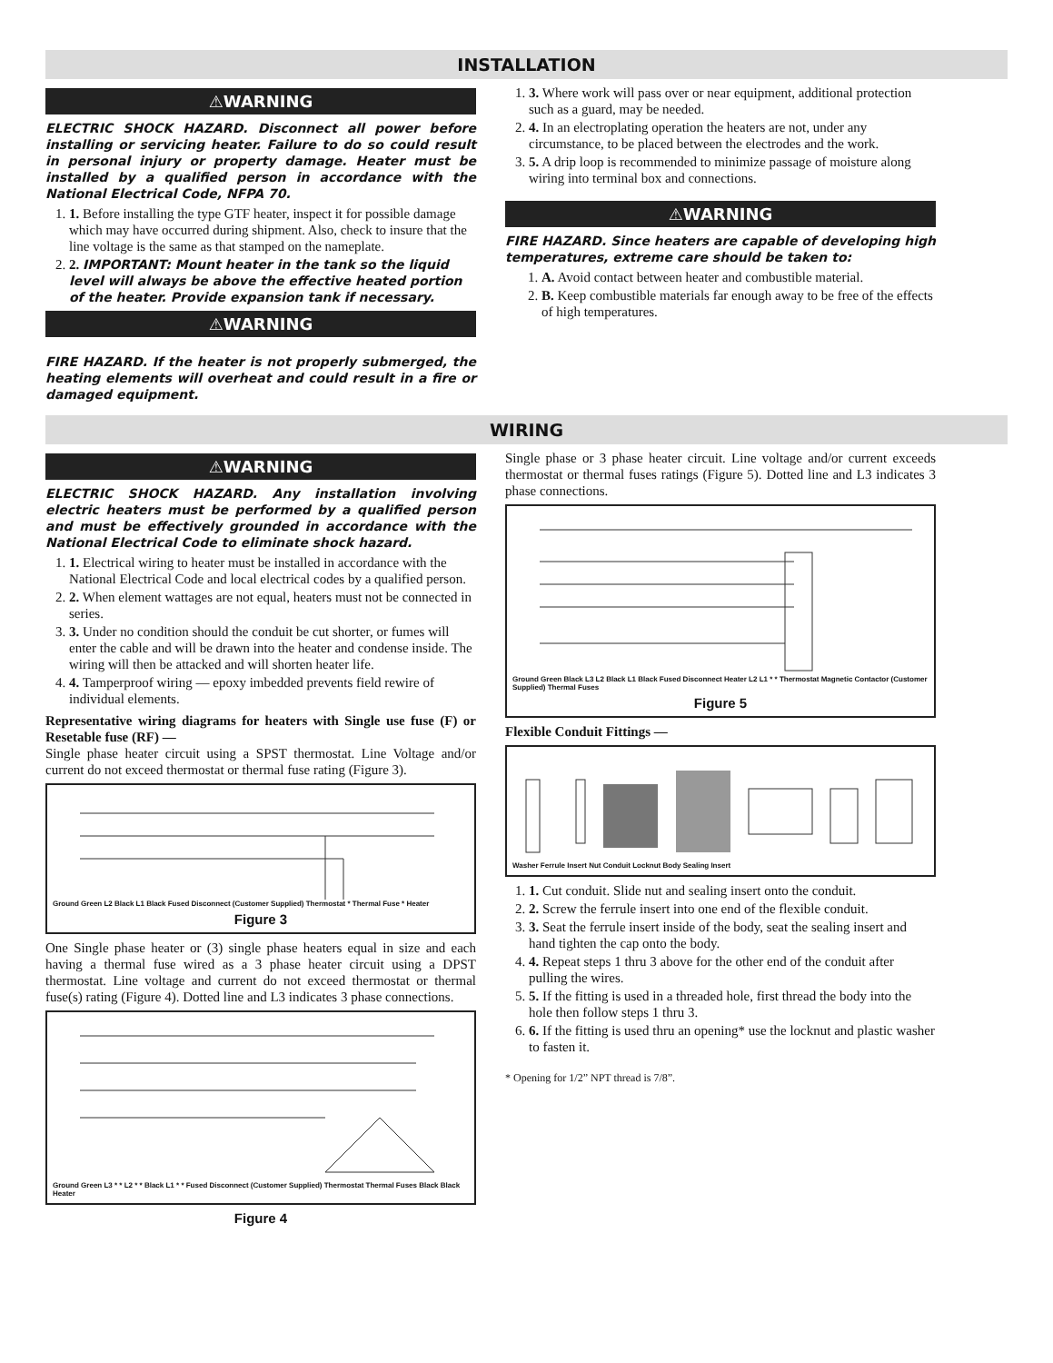INSTALLATION
⚠WARNING
ELECTRIC SHOCK HAZARD. Disconnect all power before installing or servicing heater. Failure to do so could result in personal injury or property damage. Heater must be installed by a qualified person in accordance with the National Electrical Code, NFPA 70.
1. 1. Before installing the type GTF heater, inspect it for possible damage which may have occurred during shipment. Also, check to insure that the line voltage is the same as that stamped on the nameplate.
2. 2. IMPORTANT: Mount heater in the tank so the liquid level will always be above the effective heated portion of the heater. Provide expansion tank if necessary.
⚠WARNING
FIRE HAZARD. If the heater is not properly submerged, the heating elements will overheat and could result in a fire or damaged equipment.
1. 3. Where work will pass over or near equipment, additional protection such as a guard, may be needed.
2. 4. In an electroplating operation the heaters are not, under any circumstance, to be placed between the electrodes and the work.
3. 5. A drip loop is recommended to minimize passage of moisture along wiring into terminal box and connections.
⚠WARNING
FIRE HAZARD. Since heaters are capable of developing high temperatures, extreme care should be taken to:
1. A. Avoid contact between heater and combustible material.
2. B. Keep combustible materials far enough away to be free of the effects of high temperatures.
WIRING
⚠WARNING
ELECTRIC SHOCK HAZARD. Any installation involving electric heaters must be performed by a qualified person and must be effectively grounded in accordance with the National Electrical Code to eliminate shock hazard.
1. 1. Electrical wiring to heater must be installed in accordance with the National Electrical Code and local electrical codes by a qualified person.
2. 2. When element wattages are not equal, heaters must not be connected in series.
3. 3. Under no condition should the conduit be cut shorter, or fumes will enter the cable and will be drawn into the heater and condense inside. The wiring will then be attacked and will shorten heater life.
4. 4. Tamperproof wiring — epoxy imbedded prevents field rewire of individual elements.
Representative wiring diagrams for heaters with Single use fuse (F) or Resetable fuse (RF) —
Single phase heater circuit using a SPST thermostat. Line Voltage and/or current do not exceed thermostat or thermal fuse rating (Figure 3).
Ground Green L2 Black L1 Black Fused Disconnect (Customer Supplied) Thermostat * Thermal Fuse * Heater
Figure 3
One Single phase heater or (3) single phase heaters equal in size and each having a thermal fuse wired as a 3 phase heater circuit using a DPST thermostat. Line voltage and current do not exceed thermostat or thermal fuse(s) rating (Figure 4). Dotted line and L3 indicates 3 phase connections.
Ground Green L3 * * L2 * * Black L1 * * Fused Disconnect (Customer Supplied) Thermostat Thermal Fuses Black Black Heater
Figure 4
Single phase or 3 phase heater circuit. Line voltage and/or current exceeds thermostat or thermal fuses ratings (Figure 5). Dotted line and L3 indicates 3 phase connections.
Ground Green Black L3 L2 Black L1 Black Fused Disconnect Heater L2 L1 * * Thermostat Magnetic Contactor (Customer Supplied) Thermal Fuses
Figure 5
Flexible Conduit Fittings —
Washer Ferrule Insert Nut Conduit Locknut Body Sealing Insert
1. 1. Cut conduit. Slide nut and sealing insert onto the conduit.
2. 2. Screw the ferrule insert into one end of the flexible conduit.
3. 3. Seat the ferrule insert inside of the body, seat the sealing insert and hand tighten the cap onto the body.
4. 4. Repeat steps 1 thru 3 above for the other end of the conduit after pulling the wires.
5. 5. If the fitting is used in a threaded hole, first thread the body into the hole then follow steps 1 thru 3.
6. 6. If the fitting is used thru an opening* use the locknut and plastic washer to fasten it.
* Opening for 1/2” NPT thread is 7/8”.